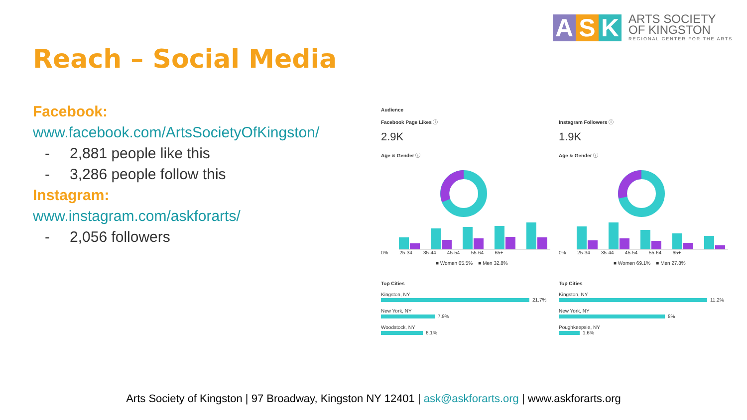A S K
ARTS SOCIETY
OF KINGSTON
REGIONAL CENTER FOR THE ARTS
Reach – Social Media
Facebook:
www.facebook.com/ArtsSocietyOfKingston/
- 2,881 people like this
- 3,286 people follow this
Instagram:
www.instagram.com/askforarts/
- 2,056 followers
Audience
Facebook Page Likes ⓘ
2.9K
Age & Gender ⓘ
0% 25-34 35-44 45-54 55-64 65+
■ Women 65.5% ■ Men 32.8%
Top Cities
Kingston, NY
21.7%
New York, NY
7.9%
Woodstock, NY
6.1%
Instagram Followers ⓘ
1.9K
Age & Gender ⓘ
0% 25-34 35-44 45-54 55-64 65+
■ Women 69.1% ■ Men 27.8%
Top Cities
Kingston, NY
11.2%
New York, NY
8%
Poughkeepsie, NY
1.6%
Arts Society of Kingston | 97 Broadway, Kingston NY 12401 | ask@askforarts.org | www.askforarts.org